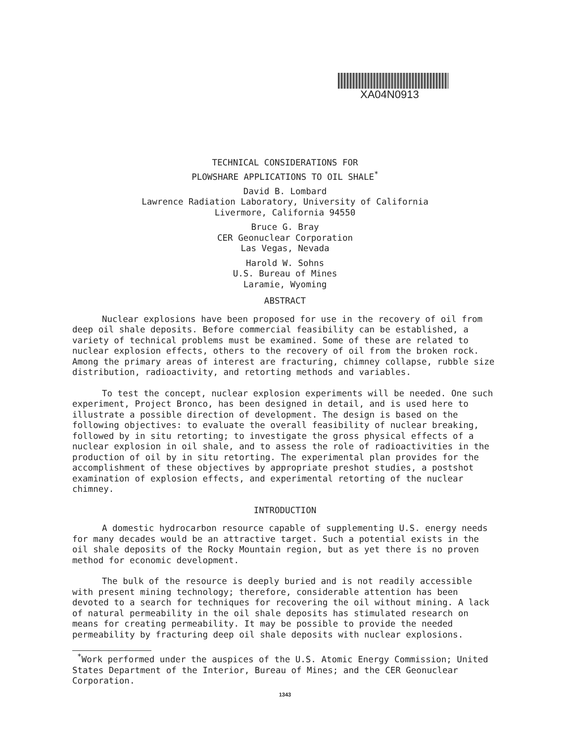XA04N0913
TECHNICAL CONSIDERATIONS FOR
PLOWSHARE APPLICATIONS TO OIL SHALE<sup>*</sup>
David B. Lombard
Lawrence Radiation Laboratory, University of California
Livermore, California 94550
Bruce G. Bray
CER Geonuclear Corporation
Las Vegas, Nevada
Harold W. Sohns
U.S. Bureau of Mines
Laramie, Wyoming
ABSTRACT
Nuclear explosions have been proposed for use in the recovery of oil from deep oil shale deposits. Before commercial feasibility can be established, a variety of technical problems must be examined. Some of these are related to nuclear explosion effects, others to the recovery of oil from the broken rock. Among the primary areas of interest are fracturing, chimney collapse, rubble size distribution, radioactivity, and retorting methods and variables.
To test the concept, nuclear explosion experiments will be needed. One such experiment, Project Bronco, has been designed in detail, and is used here to illustrate a possible direction of development. The design is based on the following objectives: to evaluate the overall feasibility of nuclear breaking, followed by in situ retorting; to investigate the gross physical effects of a nuclear explosion in oil shale, and to assess the role of radioactivities in the production of oil by in situ retorting. The experimental plan provides for the accomplishment of these objectives by appropriate preshot studies, a postshot examination of explosion effects, and experimental retorting of the nuclear chimney.
INTRODUCTION
A domestic hydrocarbon resource capable of supplementing U.S. energy needs for many decades would be an attractive target. Such a potential exists in the oil shale deposits of the Rocky Mountain region, but as yet there is no proven method for economic development.
The bulk of the resource is deeply buried and is not readily accessible with present mining technology; therefore, considerable attention has been devoted to a search for techniques for recovering the oil without mining. A lack of natural permeability in the oil shale deposits has stimulated research on means for creating permeability. It may be possible to provide the needed permeability by fracturing deep oil shale deposits with nuclear explosions.
<sup>*</sup> Work performed under the auspices of the U.S. Atomic Energy Commission; United States Department of the Interior, Bureau of Mines; and the CER Geonuclear Corporation.
1343